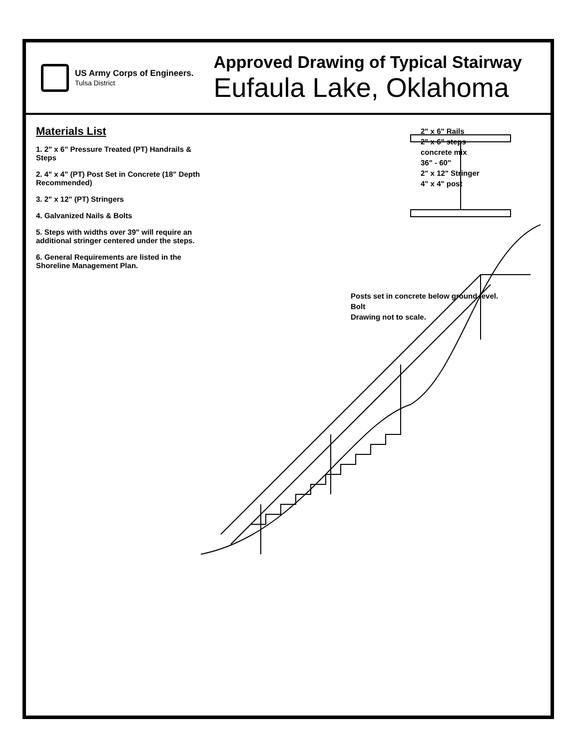US Army Corps of Engineers.
Tulsa District
Approved Drawing of Typical Stairway
Eufaula Lake, Oklahoma
Materials List
1. 2" x 6" Pressure Treated (PT) Handrails & Steps
2. 4" x 4" (PT) Post Set in Concrete (18" Depth Recommended)
3. 2" x 12" (PT) Stringers
4. Galvanized Nails & Bolts
5. Steps with widths over 39" will require an additional stringer centered under the steps.
6. General Requirements are listed in the Shoreline Management Plan.
2" x 6" Rails
2" x 6" steps
concrete mix
36" - 60"
2" x 12" Stringer
4" x 4" post
Posts set in concrete below ground level.
Bolt
Drawing not to scale.